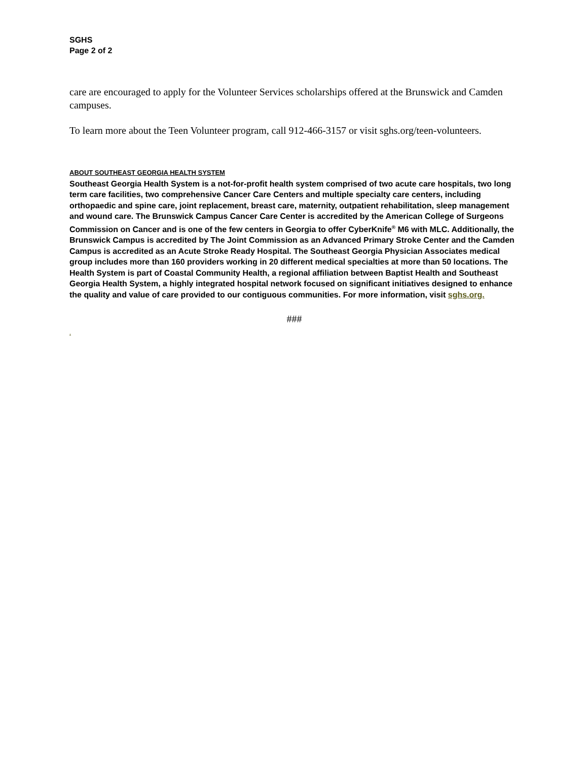SGHS
Page 2 of 2
care are encouraged to apply for the Volunteer Services scholarships offered at the Brunswick and Camden campuses.
To learn more about the Teen Volunteer program, call 912-466-3157 or visit sghs.org/teen-volunteers.
ABOUT SOUTHEAST GEORGIA HEALTH SYSTEM
Southeast Georgia Health System is a not-for-profit health system comprised of two acute care hospitals, two long term care facilities, two comprehensive Cancer Care Centers and multiple specialty care centers, including orthopaedic and spine care, joint replacement, breast care, maternity, outpatient rehabilitation, sleep management and wound care. The Brunswick Campus Cancer Care Center is accredited by the American College of Surgeons Commission on Cancer and is one of the few centers in Georgia to offer CyberKnife<sup>®</sup> M6 with MLC. Additionally, the Brunswick Campus is accredited by The Joint Commission as an Advanced Primary Stroke Center and the Camden Campus is accredited as an Acute Stroke Ready Hospital. The Southeast Georgia Physician Associates medical group includes more than 160 providers working in 20 different medical specialties at more than 50 locations. The Health System is part of Coastal Community Health, a regional affiliation between Baptist Health and Southeast Georgia Health System, a highly integrated hospital network focused on significant initiatives designed to enhance the quality and value of care provided to our contiguous communities. For more information, visit sghs.org.
###
.